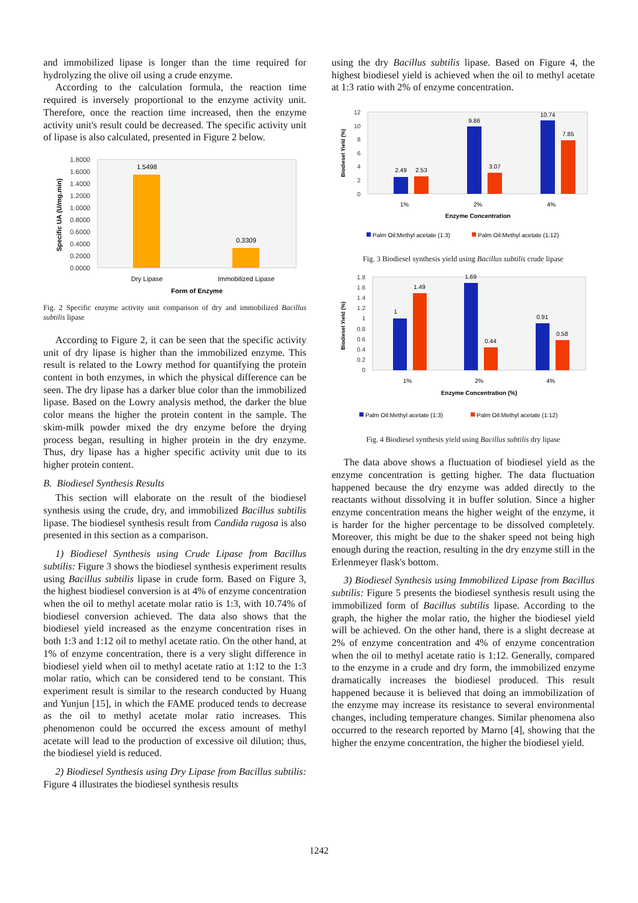and immobilized lipase is longer than the time required for hydrolyzing the olive oil using a crude enzyme.
According to the calculation formula, the reaction time required is inversely proportional to the enzyme activity unit. Therefore, once the reaction time increased, then the enzyme activity unit's result could be decreased. The specific activity unit of lipase is also calculated, presented in Figure 2 below.
1.8000
1.6000
1.4000
1.2000
1.0000
0.8000
0.6000
0.4000
0.2000
0.0000
1.5498
0.3309
Dry Lipase
Immobilized Lipase
Form of Enzyme
Specific UA (U/mg.min)
Fig. 2 Specific enzyme activity unit comparison of dry and immobilized Bacillus subtilis lipase
According to Figure 2, it can be seen that the specific activity unit of dry lipase is higher than the immobilized enzyme. This result is related to the Lowry method for quantifying the protein content in both enzymes, in which the physical difference can be seen. The dry lipase has a darker blue color than the immobilized lipase. Based on the Lowry analysis method, the darker the blue color means the higher the protein content in the sample. The skim-milk powder mixed the dry enzyme before the drying process began, resulting in higher protein in the dry enzyme. Thus, dry lipase has a higher specific activity unit due to its higher protein content.
B. Biodiesel Synthesis Results
This section will elaborate on the result of the biodiesel synthesis using the crude, dry, and immobilized Bacillus subtilis lipase. The biodiesel synthesis result from Candida rugosa is also presented in this section as a comparison.
1) Biodiesel Synthesis using Crude Lipase from Bacillus subtilis: Figure 3 shows the biodiesel synthesis experiment results using Bacillus subtilis lipase in crude form. Based on Figure 3, the highest biodiesel conversion is at 4% of enzyme concentration when the oil to methyl acetate molar ratio is 1:3, with 10.74% of biodiesel conversion achieved. The data also shows that the biodiesel yield increased as the enzyme concentration rises in both 1:3 and 1:12 oil to methyl acetate ratio. On the other hand, at 1% of enzyme concentration, there is a very slight difference in biodiesel yield when oil to methyl acetate ratio at 1:12 to the 1:3 molar ratio, which can be considered tend to be constant. This experiment result is similar to the research conducted by Huang and Yunjun [15], in which the FAME produced tends to decrease as the oil to methyl acetate molar ratio increases. This phenomenon could be occurred the excess amount of methyl acetate will lead to the production of excessive oil dilution; thus, the biodiesel yield is reduced.
2) Biodiesel Synthesis using Dry Lipase from Bacillus subtilis: Figure 4 illustrates the biodiesel synthesis results
using the dry Bacillus subtilis lipase. Based on Figure 4, the highest biodiesel yield is achieved when the oil to methyl acetate at 1:3 ratio with 2% of enzyme concentration.
12
10
8
6
4
2
0
2.49
2.53
9.86
3.07
10.74
7.85
1%
2%
4%
Enzyme Concentration
Biodiesel Yield (%)
Palm Oil:Methyl acetate (1:3)
Palm Oil:Methyl acetate (1:12)
Fig. 3 Biodiesel synthesis yield using Bacillus subtilis crude lipase
1.8
1.6
1.4
1.2
1
0.8
0.6
0.4
0.2
0
1
1.49
1.69
0.44
0.91
0.58
1%
2%
4%
Enzyme Concentration (%)
Biodiesel Yield (%)
Palm Oil:Methyl acetate (1:3)
Palm Oil:Methyl acetate (1:12)
Fig. 4 Biodiesel synthesis yield using Bacillus subtilis dry lipase
The data above shows a fluctuation of biodiesel yield as the enzyme concentration is getting higher. The data fluctuation happened because the dry enzyme was added directly to the reactants without dissolving it in buffer solution. Since a higher enzyme concentration means the higher weight of the enzyme, it is harder for the higher percentage to be dissolved completely. Moreover, this might be due to the shaker speed not being high enough during the reaction, resulting in the dry enzyme still in the Erlenmeyer flask's bottom.
3) Biodiesel Synthesis using Immobilized Lipase from Bacillus subtilis: Figure 5 presents the biodiesel synthesis result using the immobilized form of Bacillus subtilis lipase. According to the graph, the higher the molar ratio, the higher the biodiesel yield will be achieved. On the other hand, there is a slight decrease at 2% of enzyme concentration and 4% of enzyme concentration when the oil to methyl acetate ratio is 1:12. Generally, compared to the enzyme in a crude and dry form, the immobilized enzyme dramatically increases the biodiesel produced. This result happened because it is believed that doing an immobilization of the enzyme may increase its resistance to several environmental changes, including temperature changes. Similar phenomena also occurred to the research reported by Marno [4], showing that the higher the enzyme concentration, the higher the biodiesel yield.
1242